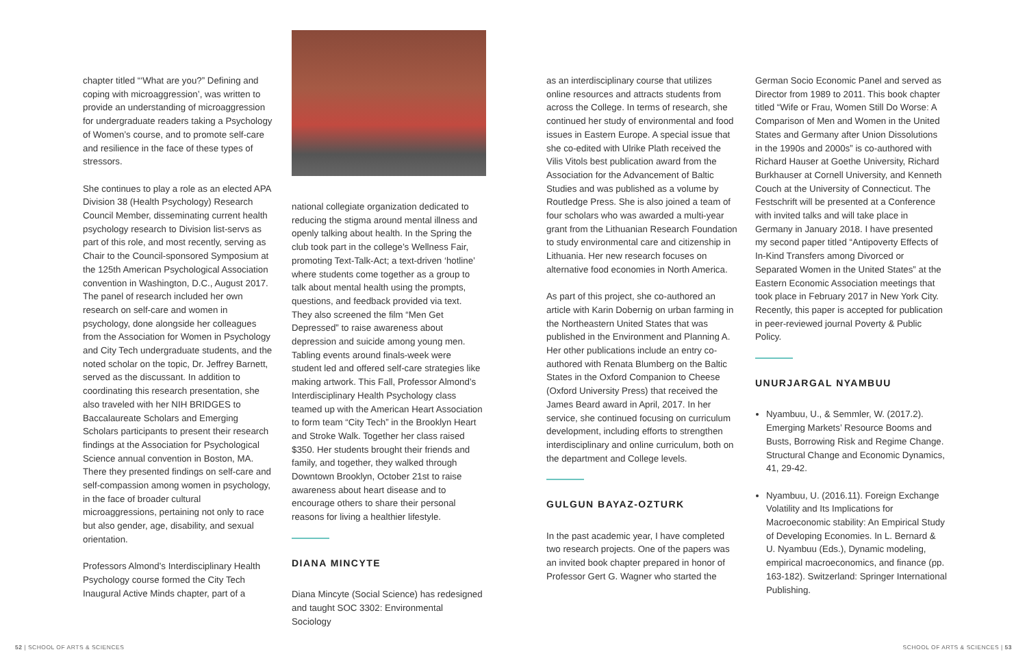chapter titled “‘What are you?” Defining and coping with microaggression’, was written to provide an understanding of microaggression for undergraduate readers taking a Psychology of Women’s course, and to promote self-care and resilience in the face of these types of stressors.
She continues to play a role as an elected APA Division 38 (Health Psychology) Research Council Member, disseminating current health psychology research to Division list-servs as part of this role, and most recently, serving as Chair to the Council-sponsored Symposium at the 125th American Psychological Association convention in Washington, D.C., August 2017. The panel of research included her own research on self-care and women in psychology, done alongside her colleagues from the Association for Women in Psychology and City Tech undergraduate students, and the noted scholar on the topic, Dr. Jeffrey Barnett, served as the discussant. In addition to coordinating this research presentation, she also traveled with her NIH BRIDGES to Baccalaureate Scholars and Emerging Scholars participants to present their research findings at the Association for Psychological Science annual convention in Boston, MA. There they presented findings on self-care and self-compassion among women in psychology, in the face of broader cultural microaggressions, pertaining not only to race but also gender, age, disability, and sexual orientation.
Professors Almond’s Interdisciplinary Health Psychology course formed the City Tech Inaugural Active Minds chapter, part of a
national collegiate organization dedicated to reducing the stigma around mental illness and openly talking about health. In the Spring the club took part in the college’s Wellness Fair, promoting Text-Talk-Act; a text-driven ‘hotline’ where students come together as a group to talk about mental health using the prompts, questions, and feedback provided via text. They also screened the film “Men Get Depressed” to raise awareness about depression and suicide among young men. Tabling events around finals-week were student led and offered self-care strategies like making artwork. This Fall, Professor Almond’s Interdisciplinary Health Psychology class teamed up with the American Heart Association to form team “City Tech” in the Brooklyn Heart and Stroke Walk. Together her class raised $350. Her students brought their friends and family, and together, they walked through Downtown Brooklyn, October 21st to raise awareness about heart disease and to encourage others to share their personal reasons for living a healthier lifestyle.
DIANA MINCYTE
Diana Mincyte (Social Science) has redesigned and taught SOC 3302: Environmental Sociology
as an interdisciplinary course that utilizes online resources and attracts students from across the College. In terms of research, she continued her study of environmental and food issues in Eastern Europe. A special issue that she co-edited with Ulrike Plath received the Vilis Vitols best publication award from the Association for the Advancement of Baltic Studies and was published as a volume by Routledge Press. She is also joined a team of four scholars who was awarded a multi-year grant from the Lithuanian Research Foundation to study environmental care and citizenship in Lithuania. Her new research focuses on alternative food economies in North America.
As part of this project, she co-authored an article with Karin Dobernig on urban farming in the Northeastern United States that was published in the Environment and Planning A. Her other publications include an entry co-authored with Renata Blumberg on the Baltic States in the Oxford Companion to Cheese (Oxford University Press) that received the James Beard award in April, 2017. In her service, she continued focusing on curriculum development, including efforts to strengthen interdisciplinary and online curriculum, both on the department and College levels.
GULGUN BAYAZ-OZTURK
In the past academic year, I have completed two research projects. One of the papers was an invited book chapter prepared in honor of Professor Gert G. Wagner who started the
German Socio Economic Panel and served as Director from 1989 to 2011. This book chapter titled “Wife or Frau, Women Still Do Worse: A Comparison of Men and Women in the United States and Germany after Union Dissolutions in the 1990s and 2000s” is co-authored with Richard Hauser at Goethe University, Richard Burkhauser at Cornell University, and Kenneth Couch at the University of Connecticut. The Festschrift will be presented at a Conference with invited talks and will take place in Germany in January 2018. I have presented my second paper titled “Antipoverty Effects of In-Kind Transfers among Divorced or Separated Women in the United States” at the Eastern Economic Association meetings that took place in February 2017 in New York City. Recently, this paper is accepted for publication in peer-reviewed journal Poverty & Public Policy.
UNURJARGAL NYAMBUU
Nyambuu, U., & Semmler, W. (2017.2). Emerging Markets’ Resource Booms and Busts, Borrowing Risk and Regime Change. Structural Change and Economic Dynamics, 41, 29-42.
Nyambuu, U. (2016.11). Foreign Exchange Volatility and Its Implications for Macroeconomic stability: An Empirical Study of Developing Economies. In L. Bernard & U. Nyambuu (Eds.), Dynamic modeling, empirical macroeconomics, and finance (pp. 163-182). Switzerland: Springer International Publishing.
52 | SCHOOL OF ARTS & SCIENCES SCHOOL OF ARTS & SCIENCES | 53